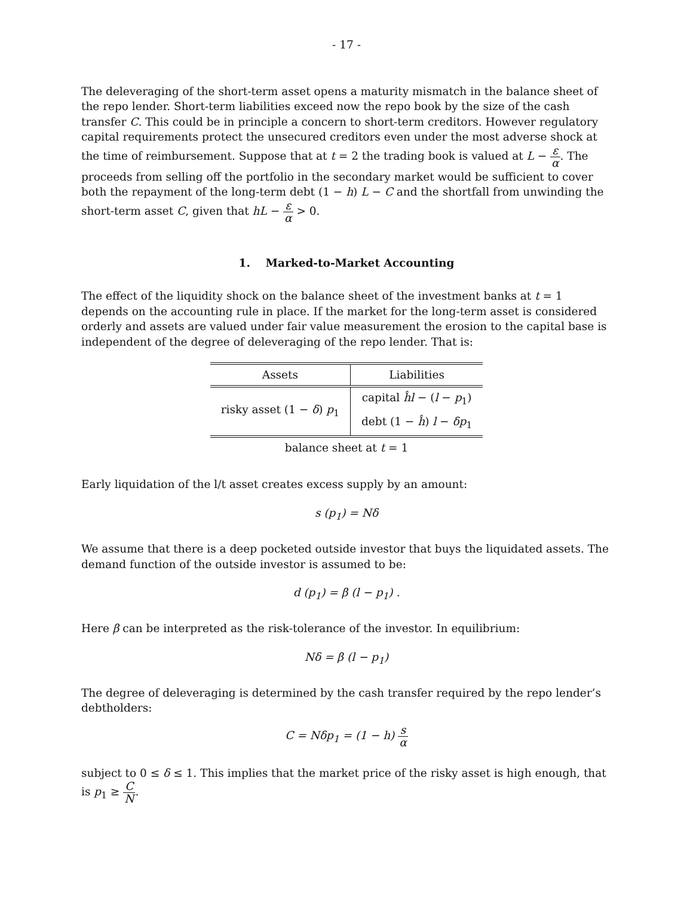- 17 -
The deleveraging of the short-term asset opens a maturity mismatch in the balance sheet of the repo lender. Short-term liabilities exceed now the repo book by the size of the cash transfer C. This could be in principle a concern to short-term creditors. However regulatory capital requirements protect the unsecured creditors even under the most adverse shock at the time of reimbursement. Suppose that at t = 2 the trading book is valued at L − ε α. The proceeds from selling off the portfolio in the secondary market would be sufficient to cover both the repayment of the long-term debt (1 − h) L − C and the shortfall from unwinding the short-term asset C, given that hL − ε α > 0.
1. Marked-to-Market Accounting
The effect of the liquidity shock on the balance sheet of the investment banks at t = 1 depends on the accounting rule in place. If the market for the long-term asset is considered orderly and assets are valued under fair value measurement the erosion to the capital base is independent of the degree of deleveraging of the repo lender. That is:
balance sheet at t = 1
| Assets | Liabilities |
| --- | --- |
| risky asset (1 − δ ) p<sub>1</sub> | capital ĥl − ( l − p<sub>1</sub>) |
| | debt (1 − ĥ ) l − δp<sub>1</sub> |
Early liquidation of the l/t asset creates excess supply by an amount:
s (p<sub>1</sub>) = Nδ
We assume that there is a deep pocketed outside investor that buys the liquidated assets. The demand function of the outside investor is assumed to be:
d (p<sub>1</sub>) = β (l − p<sub>1</sub>) .
Here β can be interpreted as the risk-tolerance of the investor. In equilibrium:
Nδ = β (l − p<sub>1</sub>)
The degree of deleveraging is determined by the cash transfer required by the repo lender’s debtholders:
C = Nδp<sub>1</sub> = (1 − h) s α
subject to 0 ≤ δ ≤ 1. This implies that the market price of the risky asset is high enough, that is p<sub>1</sub> ≥ C N.